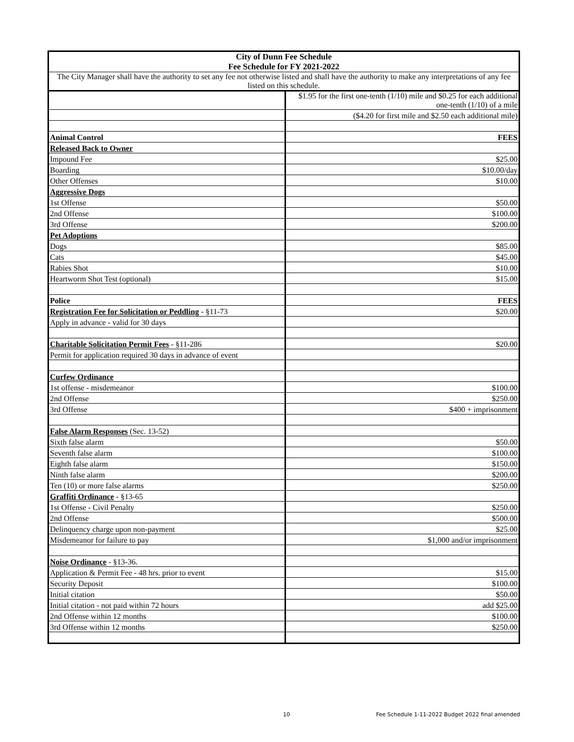| City of Dunn Fee Schedule Fee Schedule for FY 2021-2022 | |
| The City Manager shall have the authority to set any fee not otherwise listed and shall have the authority to make any interpretations of any fee listed on this schedule. | |
| | $1.95 for the first one-tenth (1/10) mile and $0.25 for each additional one-tenth (1/10) of a mile |
| | ($4.20 for first mile and $2.50 each additional mile) |
| Animal Control | FEES |
| Released Back to Owner | |
| Impound Fee | $25.00 |
| Boarding | $10.00/day |
| Other Offenses | $10.00 |
| Aggressive Dogs | |
| 1st Offense | $50.00 |
| 2nd Offense | $100.00 |
| 3rd Offense | $200.00 |
| Pet Adoptions | |
| Dogs | $85.00 |
| Cats | $45.00 |
| Rabies Shot | $10.00 |
| Heartworm Shot Test (optional) | $15.00 |
| Police | FEES |
| Registration Fee for Solicitation or Peddling - §11-73 | $20.00 |
| Apply in advance - valid for 30 days | |
| Charitable Solicitation Permit Fees - §11-286 | $20.00 |
| Permit for application required 30 days in advance of event | |
| Curfew Ordinance | |
| 1st offense - misdemeanor | $100.00 |
| 2nd Offense | $250.00 |
| 3rd Offense | $400 + imprisonment |
| False Alarm Responses (Sec. 13-52) | |
| Sixth false alarm | $50.00 |
| Seventh false alarm | $100.00 |
| Eighth false alarm | $150.00 |
| Ninth false alarm | $200.00 |
| Ten (10) or more false alarms | $250.00 |
| Graffiti Ordinance - §13-65 | |
| 1st Offense - Civil Penalty | $250.00 |
| 2nd Offense | $500.00 |
| Delinquency charge upon non-payment | $25.00 |
| Misdemeanor for failure to pay | $1,000 and/or imprisonment |
| Noise Ordinance - §13-36. | |
| Application & Permit Fee - 48 hrs. prior to event | $15.00 |
| Security Deposit | $100.00 |
| Initial citation | $50.00 |
| Initial citation - not paid within 72 hours | add $25.00 |
| 2nd Offense within 12 months | $100.00 |
| 3rd Offense within 12 months | $250.00 |
10 Fee Schedule 1-11-2022 Budget 2022 final amended